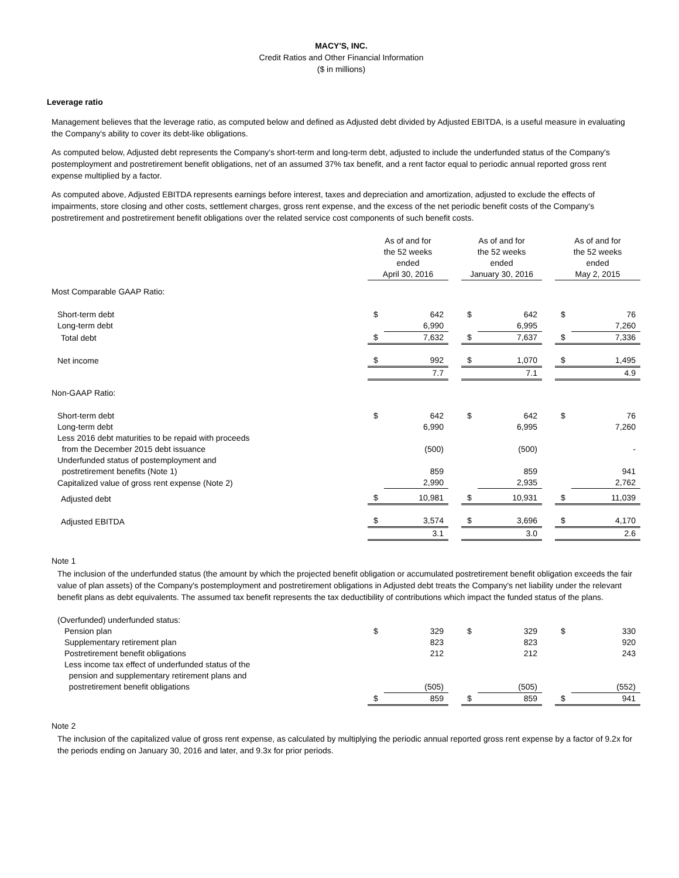MACY'S, INC.
Credit Ratios and Other Financial Information
($ in millions)
Leverage ratio
Management believes that the leverage ratio, as computed below and defined as Adjusted debt divided by Adjusted EBITDA, is a useful measure in evaluating the Company's ability to cover its debt-like obligations.
As computed below, Adjusted debt represents the Company's short-term and long-term debt, adjusted to include the underfunded status of the Company's postemployment and postretirement benefit obligations, net of an assumed 37% tax benefit, and a rent factor equal to periodic annual reported gross rent expense multiplied by a factor.
As computed above, Adjusted EBITDA represents earnings before interest, taxes and depreciation and amortization, adjusted to exclude the effects of impairments, store closing and other costs, settlement charges, gross rent expense, and the excess of the net periodic benefit costs of the Company's postretirement and postretirement benefit obligations over the related service cost components of such benefit costs.
| | As of and for the 52 weeks ended April 30, 2016 | | | As of and for the 52 weeks ended January 30, 2016 | | | As of and for the 52 weeks ended May 2, 2015 | |
| Most Comparable GAAP Ratio: | | | | | | | | |
| Short-term debt | $ | 642 | | $ | 642 | | $ | 76 |
| Long-term debt | | 6,990 | | | 6,995 | | | 7,260 |
| Total debt | $ | 7,632 | | $ | 7,637 | | $ | 7,336 |
| Net income | $ | 992 | | $ | 1,070 | | $ | 1,495 |
| | | 7.7 | | | 7.1 | | | 4.9 |
| Non-GAAP Ratio: | | | | | | | | |
| Short-term debt | $ | 642 | | $ | 642 | | $ | 76 |
| Long-term debt | | 6,990 | | | 6,995 | | | 7,260 |
| Less 2016 debt maturities to be repaid with proceeds from the December 2015 debt issuance | | (500) | | | (500) | | | - |
| Underfunded status of postemployment and postretirement benefits (Note 1) | | 859 | | | 859 | | | 941 |
| Capitalized value of gross rent expense (Note 2) | | 2,990 | | | 2,935 | | | 2,762 |
| Adjusted debt | $ | 10,981 | | $ | 10,931 | | $ | 11,039 |
| Adjusted EBITDA | $ | 3,574 | | $ | 3,696 | | $ | 4,170 |
| | | 3.1 | | | 3.0 | | | 2.6 |
Note 1
The inclusion of the underfunded status (the amount by which the projected benefit obligation or accumulated postretirement benefit obligation exceeds the fair value of plan assets) of the Company's postemployment and postretirement obligations in Adjusted debt treats the Company's net liability under the relevant benefit plans as debt equivalents. The assumed tax benefit represents the tax deductibility of contributions which impact the funded status of the plans.
| (Overfunded) underfunded status: | | | | | | | | |
| Pension plan | $ | 329 | | $ | 329 | | $ | 330 |
| Supplementary retirement plan | | 823 | | | 823 | | | 920 |
| Postretirement benefit obligations | | 212 | | | 212 | | | 243 |
| Less income tax effect of underfunded status of the pension and supplementary retirement plans and postretirement benefit obligations | | (505) | | | (505) | | | (552) |
| | $ | 859 | | $ | 859 | | $ | 941 |
Note 2
The inclusion of the capitalized value of gross rent expense, as calculated by multiplying the periodic annual reported gross rent expense by a factor of 9.2x for the periods ending on January 30, 2016 and later, and 9.3x for prior periods.